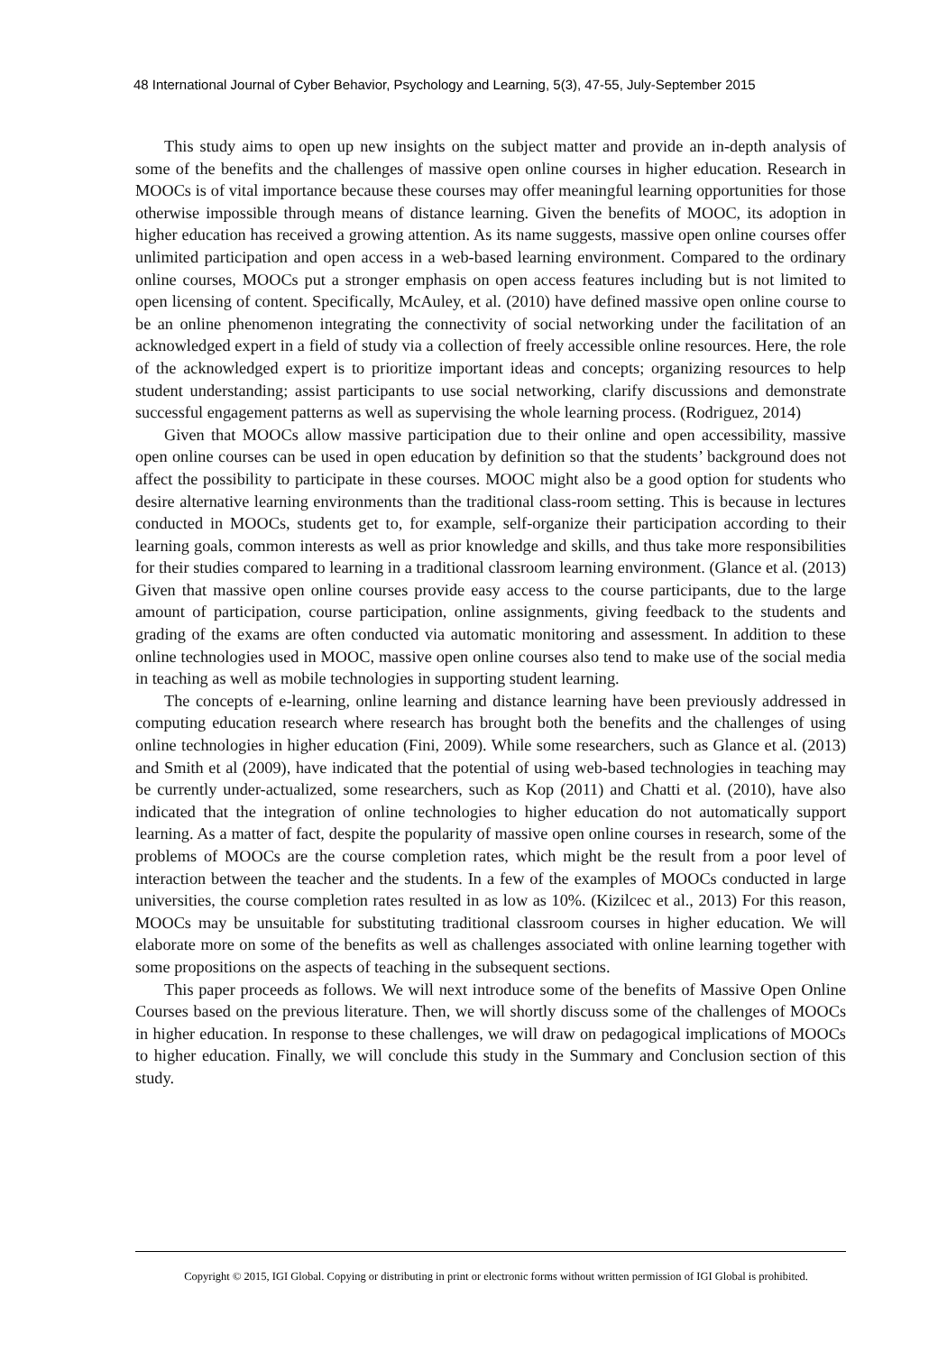48 International Journal of Cyber Behavior, Psychology and Learning, 5(3), 47-55, July-September 2015
This study aims to open up new insights on the subject matter and provide an in-depth analysis of some of the benefits and the challenges of massive open online courses in higher education. Research in MOOCs is of vital importance because these courses may offer meaningful learning opportunities for those otherwise impossible through means of distance learning. Given the benefits of MOOC, its adoption in higher education has received a growing attention. As its name suggests, massive open online courses offer unlimited participation and open access in a web-based learning environment. Compared to the ordinary online courses, MOOCs put a stronger emphasis on open access features including but is not limited to open licensing of content. Specifically, McAuley, et al. (2010) have defined massive open online course to be an online phenomenon integrating the connectivity of social networking under the facilitation of an acknowledged expert in a field of study via a collection of freely accessible online resources. Here, the role of the acknowledged expert is to prioritize important ideas and concepts; organizing resources to help student understanding; assist participants to use social networking, clarify discussions and demonstrate successful engagement patterns as well as supervising the whole learning process. (Rodriguez, 2014)
Given that MOOCs allow massive participation due to their online and open accessibility, massive open online courses can be used in open education by definition so that the students’ background does not affect the possibility to participate in these courses. MOOC might also be a good option for students who desire alternative learning environments than the traditional class-room setting. This is because in lectures conducted in MOOCs, students get to, for example, self-organize their participation according to their learning goals, common interests as well as prior knowledge and skills, and thus take more responsibilities for their studies compared to learning in a traditional classroom learning environment. (Glance et al. (2013) Given that massive open online courses provide easy access to the course participants, due to the large amount of participation, course participation, online assignments, giving feedback to the students and grading of the exams are often conducted via automatic monitoring and assessment. In addition to these online technologies used in MOOC, massive open online courses also tend to make use of the social media in teaching as well as mobile technologies in supporting student learning.
The concepts of e-learning, online learning and distance learning have been previously addressed in computing education research where research has brought both the benefits and the challenges of using online technologies in higher education (Fini, 2009). While some researchers, such as Glance et al. (2013) and Smith et al (2009), have indicated that the potential of using web-based technologies in teaching may be currently under-actualized, some researchers, such as Kop (2011) and Chatti et al. (2010), have also indicated that the integration of online technologies to higher education do not automatically support learning. As a matter of fact, despite the popularity of massive open online courses in research, some of the problems of MOOCs are the course completion rates, which might be the result from a poor level of interaction between the teacher and the students. In a few of the examples of MOOCs conducted in large universities, the course completion rates resulted in as low as 10%. (Kizilcec et al., 2013) For this reason, MOOCs may be unsuitable for substituting traditional classroom courses in higher education. We will elaborate more on some of the benefits as well as challenges associated with online learning together with some propositions on the aspects of teaching in the subsequent sections.
This paper proceeds as follows. We will next introduce some of the benefits of Massive Open Online Courses based on the previous literature. Then, we will shortly discuss some of the challenges of MOOCs in higher education. In response to these challenges, we will draw on pedagogical implications of MOOCs to higher education. Finally, we will conclude this study in the Summary and Conclusion section of this study.
Copyright © 2015, IGI Global. Copying or distributing in print or electronic forms without written permission of IGI Global is prohibited.